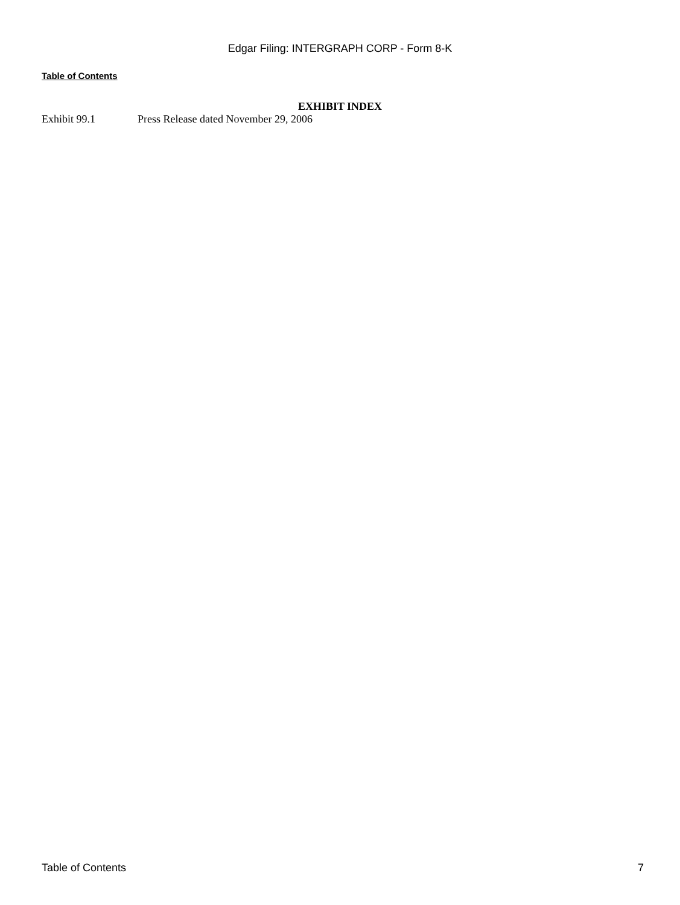Edgar Filing: INTERGRAPH CORP - Form 8-K
Table of Contents
EXHIBIT INDEX
| Exhibit 99.1 | Press Release dated November 29, 2006 |
Table of Contents 7